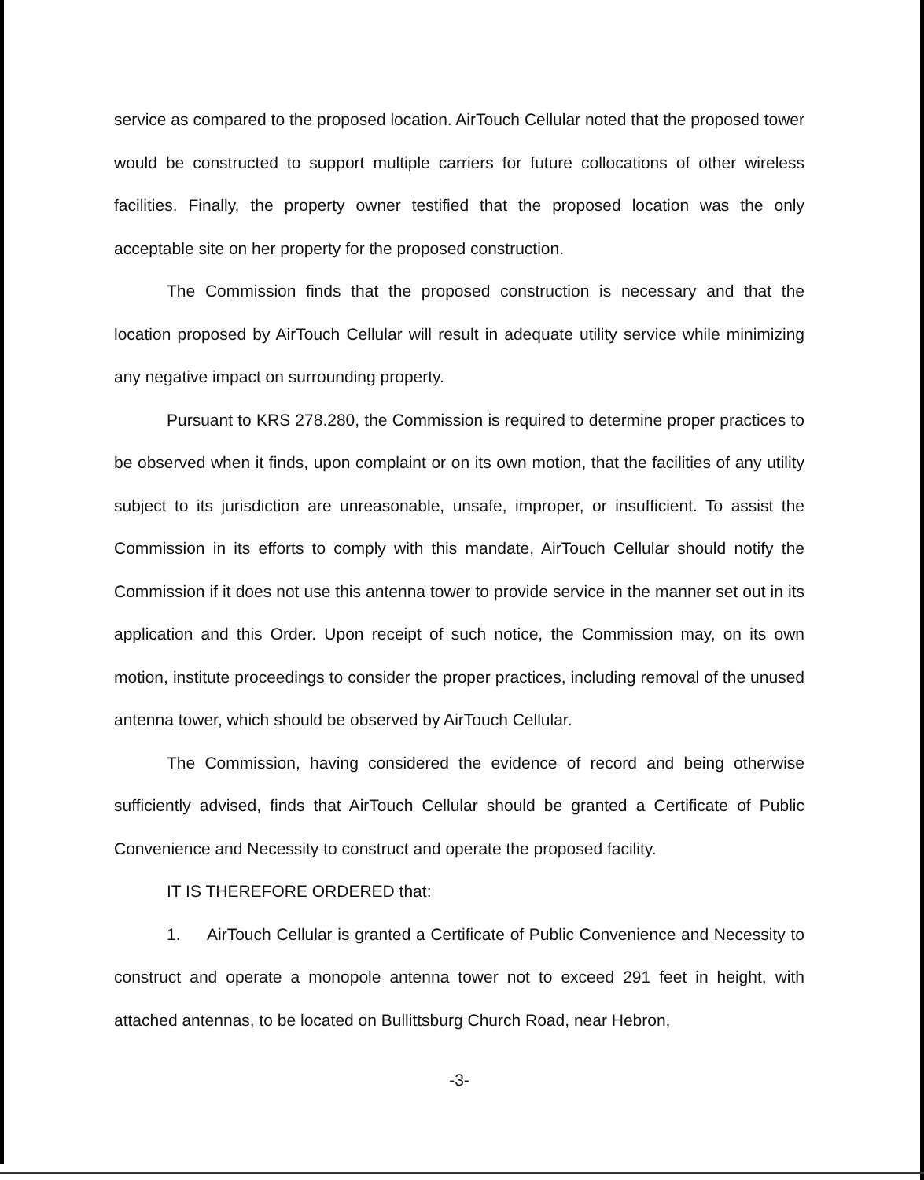service as compared to the proposed location. AirTouch Cellular noted that the proposed tower would be constructed to support multiple carriers for future collocations of other wireless facilities. Finally, the property owner testified that the proposed location was the only acceptable site on her property for the proposed construction.
The Commission finds that the proposed construction is necessary and that the location proposed by AirTouch Cellular will result in adequate utility service while minimizing any negative impact on surrounding property.
Pursuant to KRS 278.280, the Commission is required to determine proper practices to be observed when it finds, upon complaint or on its own motion, that the facilities of any utility subject to its jurisdiction are unreasonable, unsafe, improper, or insufficient. To assist the Commission in its efforts to comply with this mandate, AirTouch Cellular should notify the Commission if it does not use this antenna tower to provide service in the manner set out in its application and this Order. Upon receipt of such notice, the Commission may, on its own motion, institute proceedings to consider the proper practices, including removal of the unused antenna tower, which should be observed by AirTouch Cellular.
The Commission, having considered the evidence of record and being otherwise sufficiently advised, finds that AirTouch Cellular should be granted a Certificate of Public Convenience and Necessity to construct and operate the proposed facility.
IT IS THEREFORE ORDERED that:
1. AirTouch Cellular is granted a Certificate of Public Convenience and Necessity to construct and operate a monopole antenna tower not to exceed 291 feet in height, with attached antennas, to be located on Bullittsburg Church Road, near Hebron,
-3-